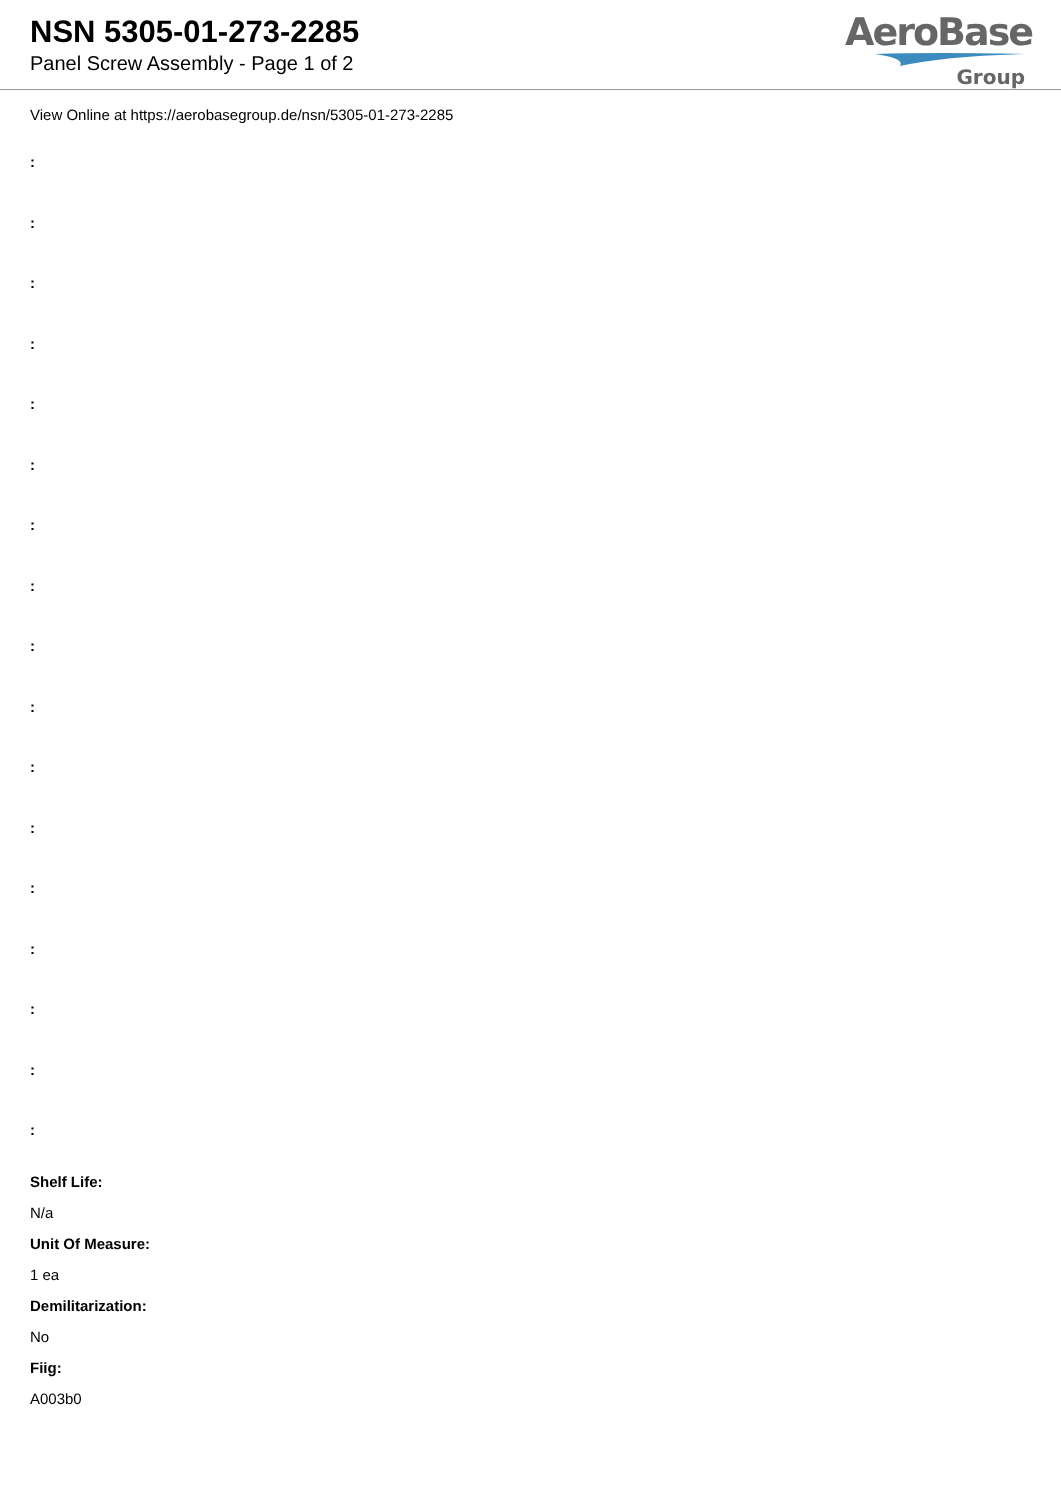NSN 5305-01-273-2285
Panel Screw Assembly - Page 1 of 2
AeroBase
Group
View Online at https://aerobasegroup.de/nsn/5305-01-273-2285
:
:
:
:
:
:
:
:
:
:
:
:
:
:
:
:
:
Shelf Life:
N/a
Unit Of Measure:
1 ea
Demilitarization:
No
Fiig:
A003b0